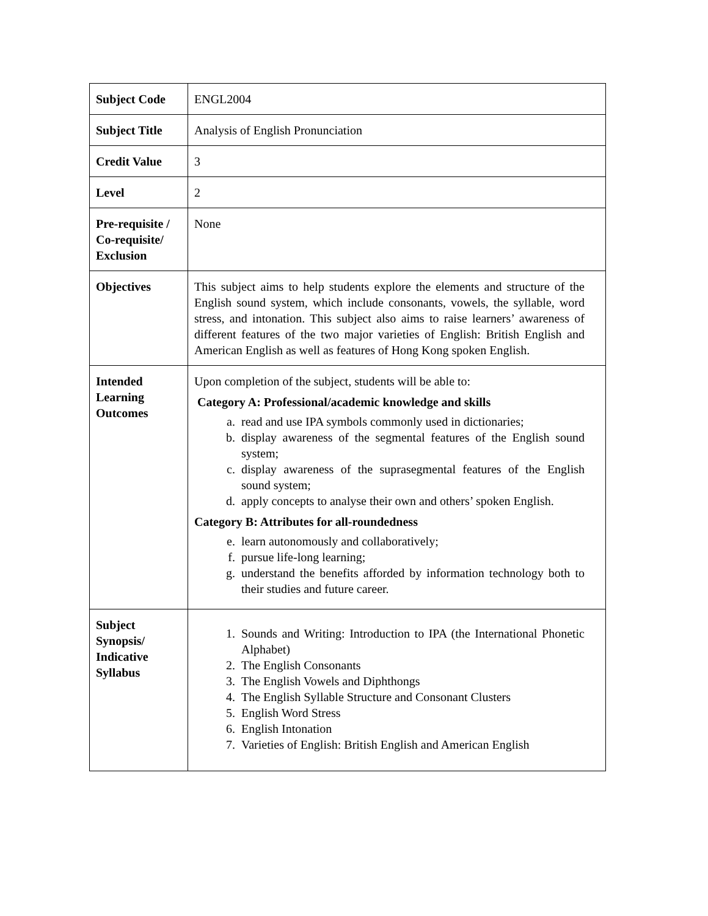| Subject Code | ENGL2004 |
| Subject Title | Analysis of English Pronunciation |
| Credit Value | 3 |
| Level | 2 |
| Pre-requisite / Co-requisite/ Exclusion | None |
| Objectives | This subject aims to help students explore the elements and structure of the English sound system, which include consonants, vowels, the syllable, word stress, and intonation. This subject also aims to raise learners’ awareness of different features of the two major varieties of English: British English and American English as well as features of Hong Kong spoken English. |
| Intended Learning Outcomes | Upon completion of the subject, students will be able to: Category A: Professional/academic knowledge and skills a. read and use IPA symbols commonly used in dictionaries; b. display awareness of the segmental features of the English sound system; c. display awareness of the suprasegmental features of the English sound system; d. apply concepts to analyse their own and others’ spoken English. Category B: Attributes for all-roundedness e. learn autonomously and collaboratively; f. pursue life-long learning; g. understand the benefits afforded by information technology both to their studies and future career. |
| Subject Synopsis/ Indicative Syllabus | 1. Sounds and Writing: Introduction to IPA (the International Phonetic Alphabet) 2. The English Consonants 3. The English Vowels and Diphthongs 4. The English Syllable Structure and Consonant Clusters 5. English Word Stress 6. English Intonation 7. Varieties of English: British English and American English |